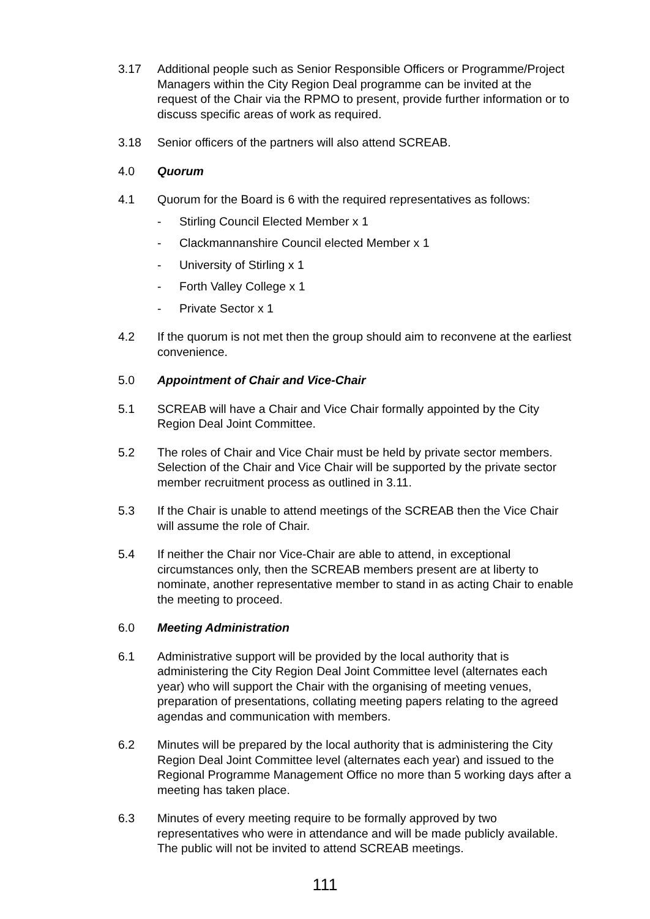3.17 Additional people such as Senior Responsible Officers or Programme/Project Managers within the City Region Deal programme can be invited at the request of the Chair via the RPMO to present, provide further information or to discuss specific areas of work as required.
3.18 Senior officers of the partners will also attend SCREAB.
4.0 Quorum
4.1 Quorum for the Board is 6 with the required representatives as follows:
- Stirling Council Elected Member x 1
- Clackmannanshire Council elected Member x 1
- University of Stirling x 1
- Forth Valley College x 1
- Private Sector x 1
4.2 If the quorum is not met then the group should aim to reconvene at the earliest convenience.
5.0 Appointment of Chair and Vice-Chair
5.1 SCREAB will have a Chair and Vice Chair formally appointed by the City Region Deal Joint Committee.
5.2 The roles of Chair and Vice Chair must be held by private sector members. Selection of the Chair and Vice Chair will be supported by the private sector member recruitment process as outlined in 3.11.
5.3 If the Chair is unable to attend meetings of the SCREAB then the Vice Chair will assume the role of Chair.
5.4 If neither the Chair nor Vice-Chair are able to attend, in exceptional circumstances only, then the SCREAB members present are at liberty to nominate, another representative member to stand in as acting Chair to enable the meeting to proceed.
6.0 Meeting Administration
6.1 Administrative support will be provided by the local authority that is administering the City Region Deal Joint Committee level (alternates each year) who will support the Chair with the organising of meeting venues, preparation of presentations, collating meeting papers relating to the agreed agendas and communication with members.
6.2 Minutes will be prepared by the local authority that is administering the City Region Deal Joint Committee level (alternates each year) and issued to the Regional Programme Management Office no more than 5 working days after a meeting has taken place.
6.3 Minutes of every meeting require to be formally approved by two representatives who were in attendance and will be made publicly available. The public will not be invited to attend SCREAB meetings.
111